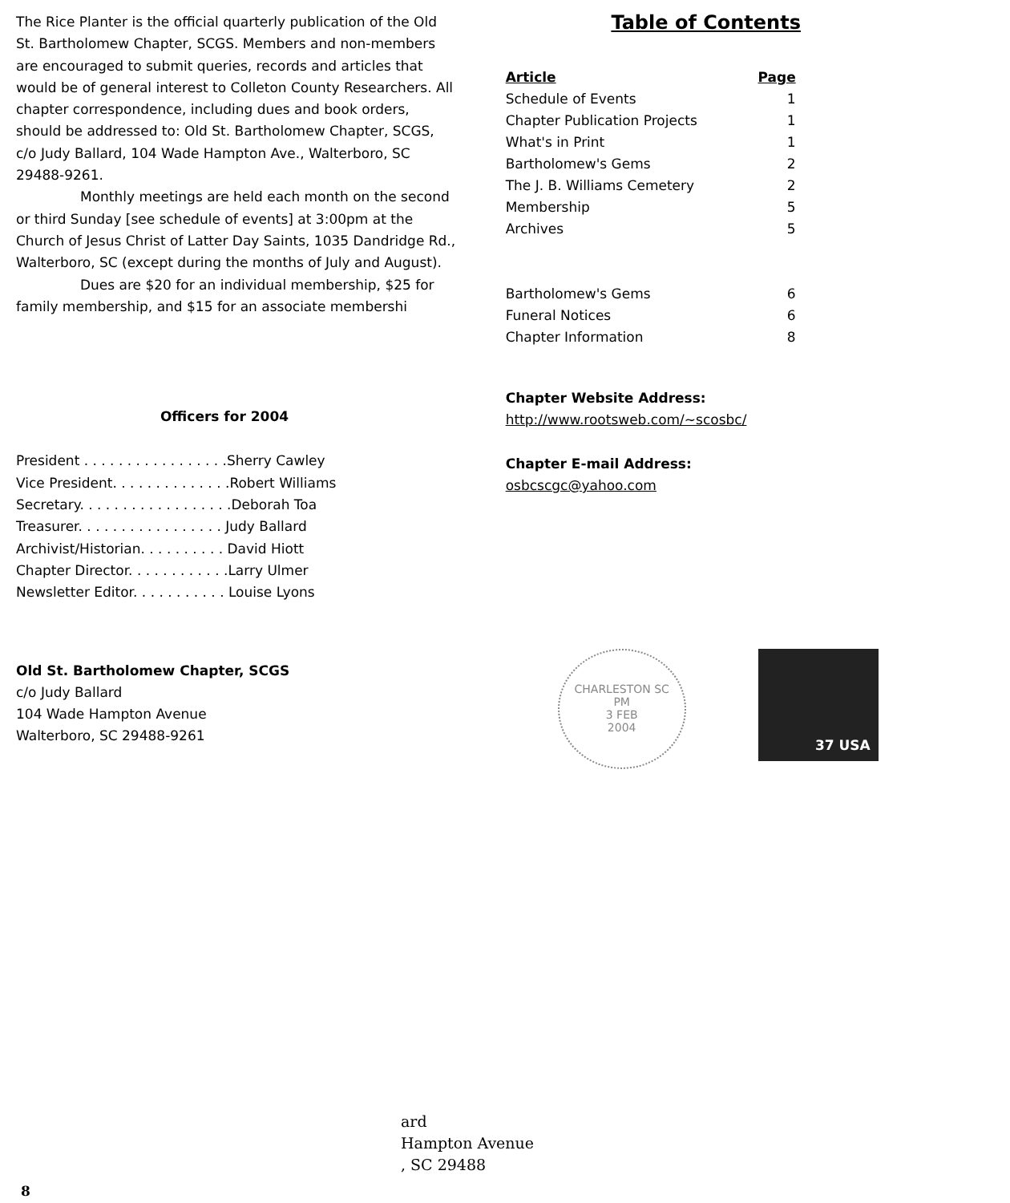The Rice Planter is the official quarterly publication of the Old St. Bartholomew Chapter, SCGS. Members and non-members are encouraged to submit queries, records and articles that would be of general interest to Colleton County Researchers. All chapter correspondence, including dues and book orders, should be addressed to: Old St. Bartholomew Chapter, SCGS, c/o Judy Ballard, 104 Wade Hampton Ave., Walterboro, SC 29488-9261.
Monthly meetings are held each month on the second or third Sunday [see schedule of events] at 3:00pm at the Church of Jesus Christ of Latter Day Saints, 1035 Dandridge Rd., Walterboro, SC (except during the months of July and August).
Dues are $20 for an individual membership, $25 for family membership, and $15 for an associate membershi
Officers for 2004
President . . . . . . . . . . . . . . . . .Sherry Cawley
Vice President. . . . . . . . . . . . . .Robert Williams
Secretary. . . . . . . . . . . . . . . . . .Deborah Toa
Treasurer. . . . . . . . . . . . . . . . . Judy Ballard
Archivist/Historian. . . . . . . . . . David Hiott
Chapter Director. . . . . . . . . . . .Larry Ulmer
Newsletter Editor. . . . . . . . . . . Louise Lyons
Old St. Bartholomew Chapter, SCGS
c/o Judy Ballard
104 Wade Hampton Avenue
Walterboro, SC 29488-9261
Table of Contents
| Article | Page |
| --- | --- |
| Schedule of Events | 1 |
| Chapter Publication Projects | 1 |
| What's in Print | 1 |
| Bartholomew's Gems | 2 |
| The J. B. Williams Cemetery | 2 |
| Membership | 5 |
| Archives | 5 |
| Bartholomew's Gems | 6 |
| Funeral Notices | 6 |
| Chapter Information | 8 |
Chapter Website Address:
http://www.rootsweb.com/~scosbc/
Chapter E-mail Address:
osbcscgc@yahoo.com
CHARLESTON SC
PM
3 FEB
2004
37 USA
ard
Hampton Avenue
, SC 29488
8